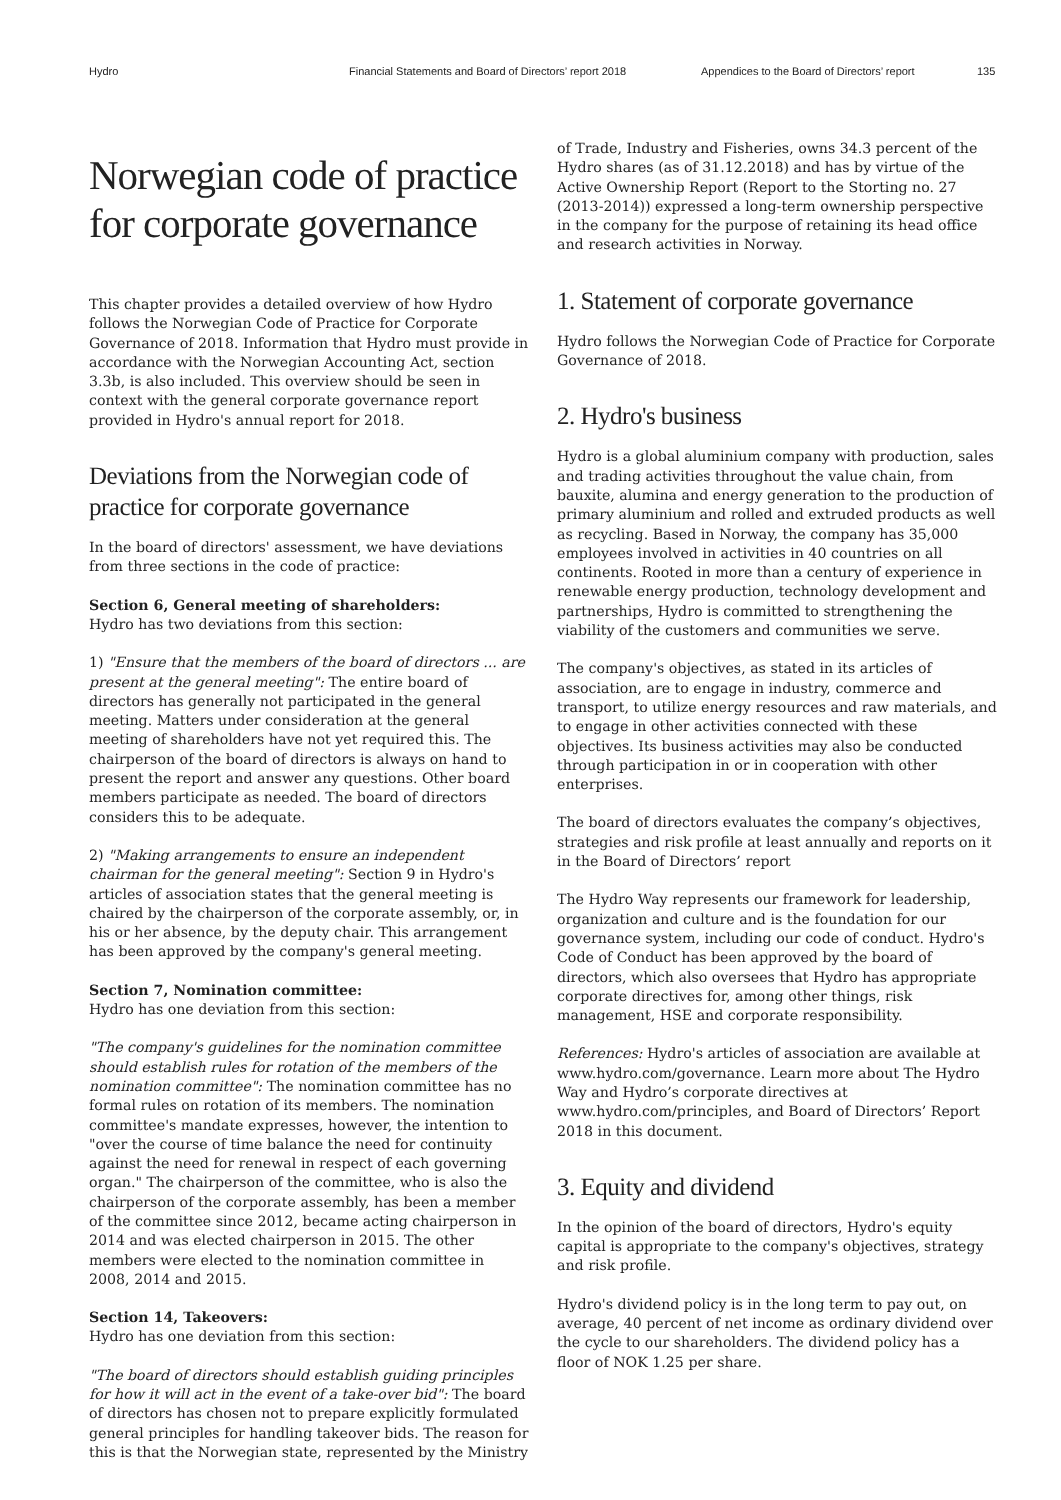Hydro Financial Statements and Board of Directors’ report 2018 Appendices to the Board of Directors’ report 135
Norwegian code of practice for corporate governance
This chapter provides a detailed overview of how Hydro follows the Norwegian Code of Practice for Corporate Governance of 2018. Information that Hydro must provide in accordance with the Norwegian Accounting Act, section 3.3b, is also included. This overview should be seen in context with the general corporate governance report provided in Hydro's annual report for 2018.
Deviations from the Norwegian code of practice for corporate governance
In the board of directors' assessment, we have deviations from three sections in the code of practice:
Section 6, General meeting of shareholders:
Hydro has two deviations from this section:
1) "Ensure that the members of the board of directors ... are present at the general meeting": The entire board of directors has generally not participated in the general meeting. Matters under consideration at the general meeting of shareholders have not yet required this. The chairperson of the board of directors is always on hand to present the report and answer any questions. Other board members participate as needed. The board of directors considers this to be adequate.
2) "Making arrangements to ensure an independent chairman for the general meeting": Section 9 in Hydro's articles of association states that the general meeting is chaired by the chairperson of the corporate assembly, or, in his or her absence, by the deputy chair. This arrangement has been approved by the company's general meeting.
Section 7, Nomination committee:
Hydro has one deviation from this section:
"The company's guidelines for the nomination committee should establish rules for rotation of the members of the nomination committee": The nomination committee has no formal rules on rotation of its members. The nomination committee's mandate expresses, however, the intention to "over the course of time balance the need for continuity against the need for renewal in respect of each governing organ." The chairperson of the committee, who is also the chairperson of the corporate assembly, has been a member of the committee since 2012, became acting chairperson in 2014 and was elected chairperson in 2015. The other members were elected to the nomination committee in 2008, 2014 and 2015.
Section 14, Takeovers:
Hydro has one deviation from this section:
"The board of directors should establish guiding principles for how it will act in the event of a take-over bid": The board of directors has chosen not to prepare explicitly formulated general principles for handling takeover bids. The reason for this is that the Norwegian state, represented by the Ministry
of Trade, Industry and Fisheries, owns 34.3 percent of the Hydro shares (as of 31.12.2018) and has by virtue of the Active Ownership Report (Report to the Storting no. 27 (2013-2014)) expressed a long-term ownership perspective in the company for the purpose of retaining its head office and research activities in Norway.
1. Statement of corporate governance
Hydro follows the Norwegian Code of Practice for Corporate Governance of 2018.
2. Hydro's business
Hydro is a global aluminium company with production, sales and trading activities throughout the value chain, from bauxite, alumina and energy generation to the production of primary aluminium and rolled and extruded products as well as recycling. Based in Norway, the company has 35,000 employees involved in activities in 40 countries on all continents. Rooted in more than a century of experience in renewable energy production, technology development and partnerships, Hydro is committed to strengthening the viability of the customers and communities we serve.
The company's objectives, as stated in its articles of association, are to engage in industry, commerce and transport, to utilize energy resources and raw materials, and to engage in other activities connected with these objectives. Its business activities may also be conducted through participation in or in cooperation with other enterprises.
The board of directors evaluates the company’s objectives, strategies and risk profile at least annually and reports on it in the Board of Directors’ report
The Hydro Way represents our framework for leadership, organization and culture and is the foundation for our governance system, including our code of conduct. Hydro's Code of Conduct has been approved by the board of directors, which also oversees that Hydro has appropriate corporate directives for, among other things, risk management, HSE and corporate responsibility.
References: Hydro's articles of association are available at www.hydro.com/governance. Learn more about The Hydro Way and Hydro’s corporate directives at www.hydro.com/principles, and Board of Directors’ Report 2018 in this document.
3. Equity and dividend
In the opinion of the board of directors, Hydro's equity capital is appropriate to the company's objectives, strategy and risk profile.
Hydro's dividend policy is in the long term to pay out, on average, 40 percent of net income as ordinary dividend over the cycle to our shareholders. The dividend policy has a floor of NOK 1.25 per share.